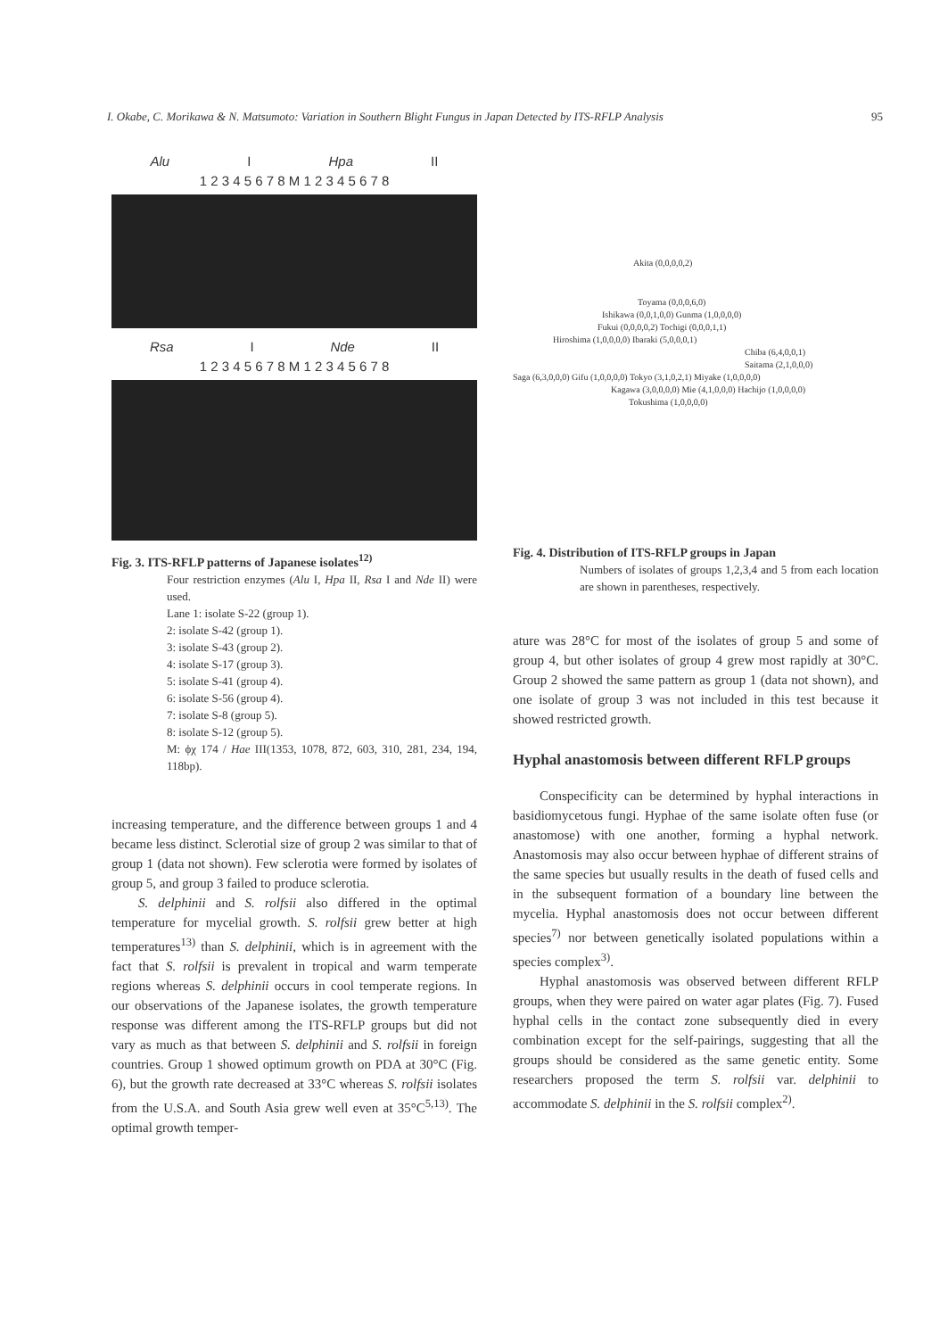I. Okabe, C. Morikawa & N. Matsumoto: Variation in Southern Blight Fungus in Japan Detected by ITS-RFLP Analysis 95
Alu I Hpa II
1 2 3 4 5 6 7 8 M 1 2 3 4 5 6 7 8
Rsa I Nde II
1 2 3 4 5 6 7 8 M 1 2 3 4 5 6 7 8
Fig. 3. ITS-RFLP patterns of Japanese isolates<sup>12)</sup>
Four restriction enzymes (Alu I, Hpa II, Rsa I and Nde II) were used.
Lane 1: isolate S-22 (group 1).
2: isolate S-42 (group 1).
3: isolate S-43 (group 2).
4: isolate S-17 (group 3).
5: isolate S-41 (group 4).
6: isolate S-56 (group 4).
7: isolate S-8 (group 5).
8: isolate S-12 (group 5).
M: ϕχ 174 / Hae III(1353, 1078, 872, 603, 310, 281, 234, 194, 118bp).
increasing temperature, and the difference between groups 1 and 4 became less distinct. Sclerotial size of group 2 was similar to that of group 1 (data not shown). Few sclerotia were formed by isolates of group 5, and group 3 failed to produce sclerotia.
S. delphinii and S. rolfsii also differed in the optimal temperature for mycelial growth. S. rolfsii grew better at high temperatures<sup>13)</sup> than S. delphinii, which is in agreement with the fact that S. rolfsii is prevalent in tropical and warm temperate regions whereas S. delphinii occurs in cool temperate regions. In our observations of the Japanese isolates, the growth temperature response was different among the ITS-RFLP groups but did not vary as much as that between S. delphinii and S. rolfsii in foreign countries. Group 1 showed optimum growth on PDA at 30°C (Fig. 6), but the growth rate decreased at 33°C whereas S. rolfsii isolates from the U.S.A. and South Asia grew well even at 35°C<sup>5,13)</sup>. The optimal growth temper-
Akita (0,0,0,0,2)
Toyama (0,0,0,6,0)
Ishikawa (0,0,1,0,0) Gunma (1,0,0,0,0)
Fukui (0,0,0,0,2) Tochigi (0,0,0,1,1)
Hiroshima (1,0,0,0,0) Ibaraki (5,0,0,0,1)
Chiba (6,4,0,0,1)
Saitama (2,1,0,0,0)
Saga (6,3,0,0,0) Gifu (1,0,0,0,0) Tokyo (3,1,0,2,1) Miyake (1,0,0,0,0)
Kagawa (3,0,0,0,0) Mie (4,1,0,0,0) Hachijo (1,0,0,0,0)
Tokushima (1,0,0,0,0)
Fig. 4. Distribution of ITS-RFLP groups in Japan
Numbers of isolates of groups 1,2,3,4 and 5 from each location are shown in parentheses, respectively.
ature was 28°C for most of the isolates of group 5 and some of group 4, but other isolates of group 4 grew most rapidly at 30°C. Group 2 showed the same pattern as group 1 (data not shown), and one isolate of group 3 was not included in this test because it showed restricted growth.
Hyphal anastomosis between different RFLP groups
Conspecificity can be determined by hyphal interactions in basidiomycetous fungi. Hyphae of the same isolate often fuse (or anastomose) with one another, forming a hyphal network. Anastomosis may also occur between hyphae of different strains of the same species but usually results in the death of fused cells and in the subsequent formation of a boundary line between the mycelia. Hyphal anastomosis does not occur between different species<sup>7)</sup> nor between genetically isolated populations within a species complex<sup>3)</sup>.
Hyphal anastomosis was observed between different RFLP groups, when they were paired on water agar plates (Fig. 7). Fused hyphal cells in the contact zone subsequently died in every combination except for the self-pairings, suggesting that all the groups should be considered as the same genetic entity. Some researchers proposed the term S. rolfsii var. delphinii to accommodate S. delphinii in the S. rolfsii complex<sup>2)</sup>.